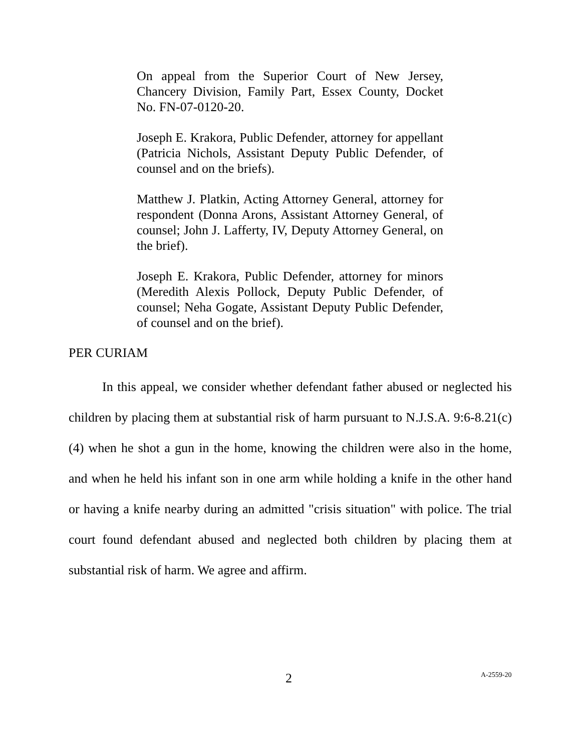On appeal from the Superior Court of New Jersey, Chancery Division, Family Part, Essex County, Docket No. FN-07-0120-20.
Joseph E. Krakora, Public Defender, attorney for appellant (Patricia Nichols, Assistant Deputy Public Defender, of counsel and on the briefs).
Matthew J. Platkin, Acting Attorney General, attorney for respondent (Donna Arons, Assistant Attorney General, of counsel; John J. Lafferty, IV, Deputy Attorney General, on the brief).
Joseph E. Krakora, Public Defender, attorney for minors (Meredith Alexis Pollock, Deputy Public Defender, of counsel; Neha Gogate, Assistant Deputy Public Defender, of counsel and on the brief).
PER CURIAM
In this appeal, we consider whether defendant father abused or neglected his children by placing them at substantial risk of harm pursuant to N.J.S.A. 9:6-8.21(c)(4) when he shot a gun in the home, knowing the children were also in the home, and when he held his infant son in one arm while holding a knife in the other hand or having a knife nearby during an admitted "crisis situation" with police. The trial court found defendant abused and neglected both children by placing them at substantial risk of harm. We agree and affirm.
2 A-2559-20